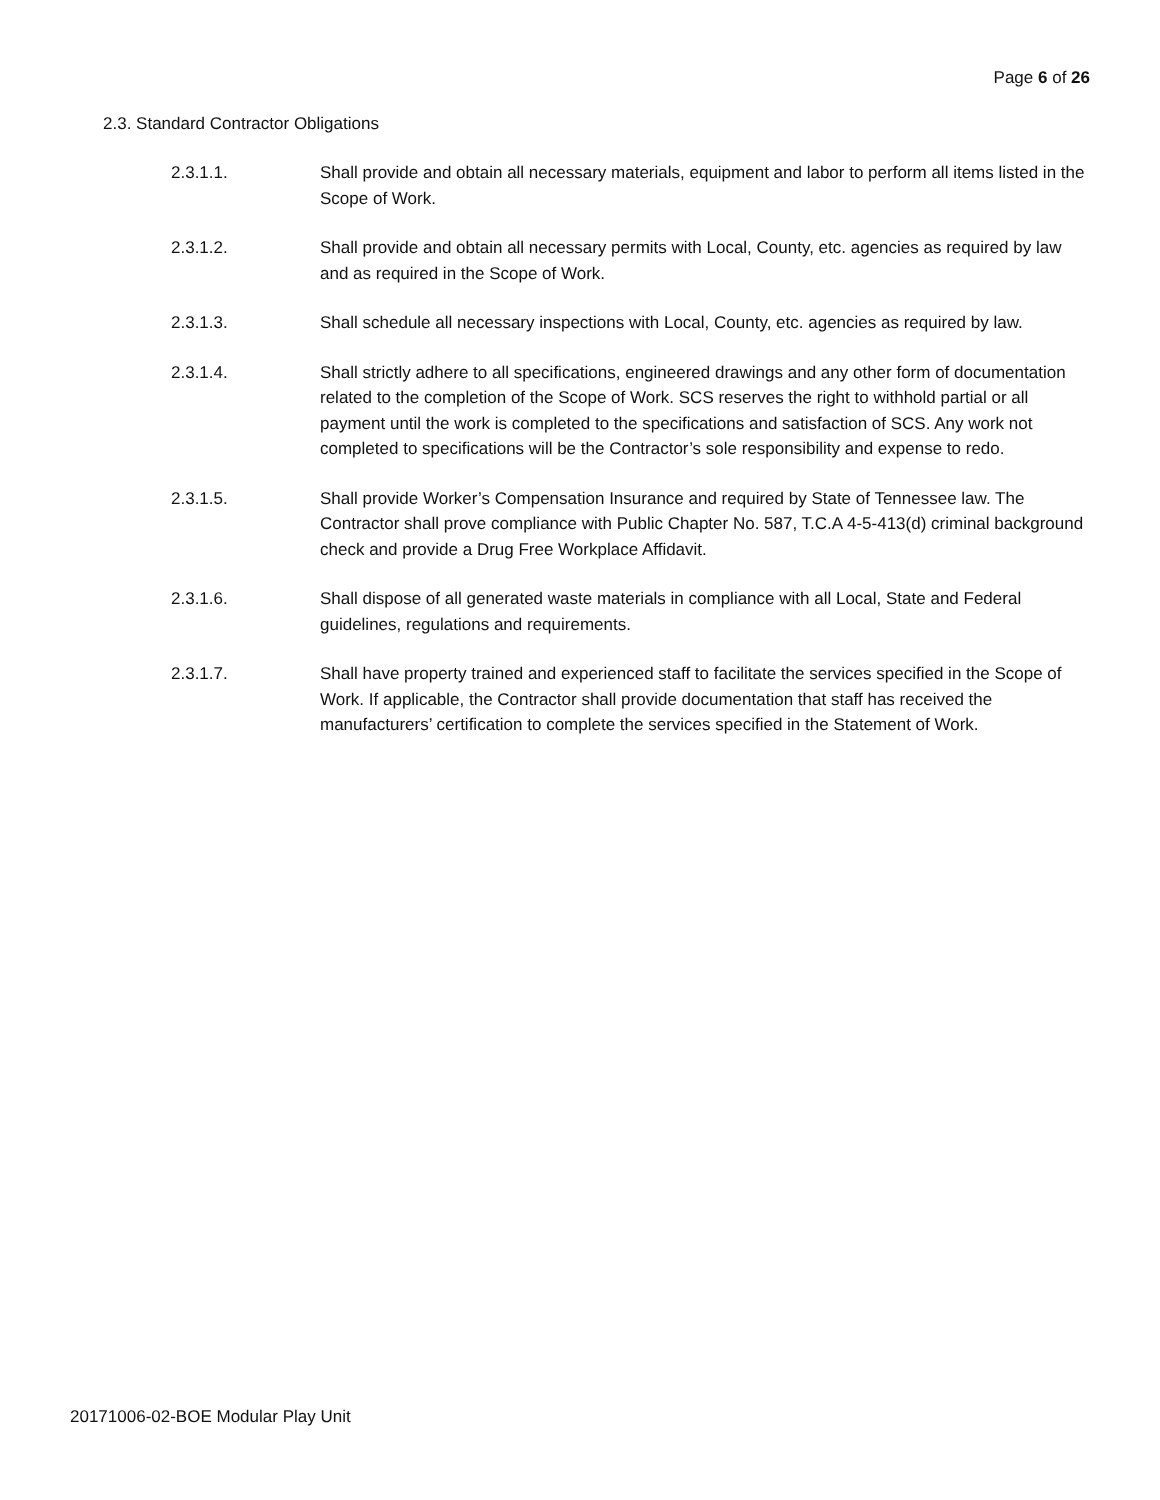Page 6 of 26
2.3. Standard Contractor Obligations
2.3.1.1. Shall provide and obtain all necessary materials, equipment and labor to perform all items listed in the Scope of Work.
2.3.1.2. Shall provide and obtain all necessary permits with Local, County, etc. agencies as required by law and as required in the Scope of Work.
2.3.1.3. Shall schedule all necessary inspections with Local, County, etc. agencies as required by law.
2.3.1.4. Shall strictly adhere to all specifications, engineered drawings and any other form of documentation related to the completion of the Scope of Work. SCS reserves the right to withhold partial or all payment until the work is completed to the specifications and satisfaction of SCS. Any work not completed to specifications will be the Contractor’s sole responsibility and expense to redo.
2.3.1.5. Shall provide Worker’s Compensation Insurance and required by State of Tennessee law. The Contractor shall prove compliance with Public Chapter No. 587, T.C.A 4-5-413(d) criminal background check and provide a Drug Free Workplace Affidavit.
2.3.1.6. Shall dispose of all generated waste materials in compliance with all Local, State and Federal guidelines, regulations and requirements.
2.3.1.7. Shall have property trained and experienced staff to facilitate the services specified in the Scope of Work. If applicable, the Contractor shall provide documentation that staff has received the manufacturers’ certification to complete the services specified in the Statement of Work.
20171006-02-BOE Modular Play Unit